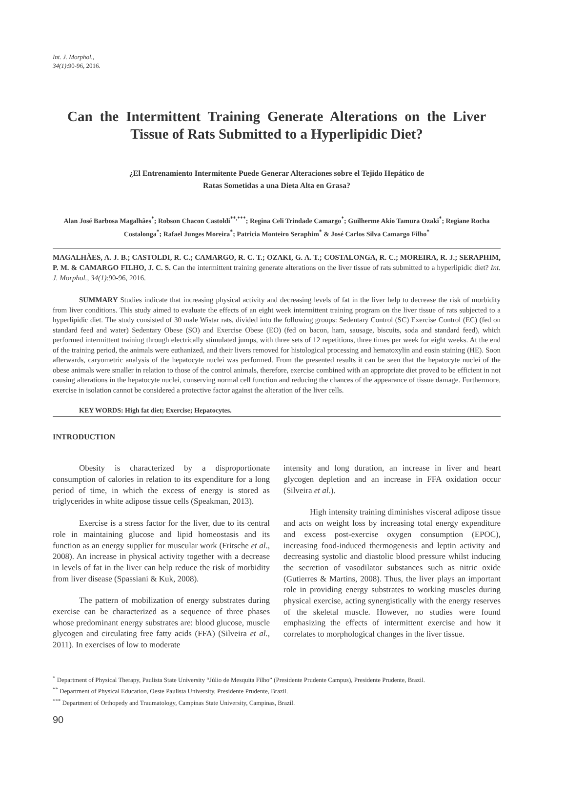Int. J. Morphol.,
34(1):90-96, 2016.
Can the Intermittent Training Generate Alterations on the Liver Tissue of Rats Submitted to a Hyperlipidic Diet?
¿El Entrenamiento Intermitente Puede Generar Alteraciones sobre el Tejido Hepático de Ratas Sometidas a una Dieta Alta en Grasa?
Alan José Barbosa Magalhães<sup>*</sup>; Robson Chacon Castoldi<sup>**,***</sup>; Regina Celi Trindade Camargo<sup>*</sup>; Guilherme Akio Tamura Ozaki<sup>*</sup>; Regiane Rocha Costalonga<sup>*</sup>; Rafael Junges Moreira<sup>*</sup>; Patricia Monteiro Seraphim<sup>*</sup> & José Carlos Silva Camargo Filho<sup>*</sup>
MAGALHÃES, A. J. B.; CASTOLDI, R. C.; CAMARGO, R. C. T.; OZAKI, G. A. T.; COSTALONGA, R. C.; MOREIRA, R. J.; SERAPHIM, P. M. & CAMARGO FILHO, J. C. S. Can the intermittent training generate alterations on the liver tissue of rats submitted to a hyperlipidic diet? Int. J. Morphol., 34(1):90-96, 2016.
SUMMARY Studies indicate that increasing physical activity and decreasing levels of fat in the liver help to decrease the risk of morbidity from liver conditions. This study aimed to evaluate the effects of an eight week intermittent training program on the liver tissue of rats subjected to a hyperlipidic diet. The study consisted of 30 male Wistar rats, divided into the following groups: Sedentary Control (SC) Exercise Control (EC) (fed on standard feed and water) Sedentary Obese (SO) and Exercise Obese (EO) (fed on bacon, ham, sausage, biscuits, soda and standard feed), which performed intermittent training through electrically stimulated jumps, with three sets of 12 repetitions, three times per week for eight weeks. At the end of the training period, the animals were euthanized, and their livers removed for histological processing and hematoxylin and eosin staining (HE). Soon afterwards, caryometric analysis of the hepatocyte nuclei was performed. From the presented results it can be seen that the hepatocyte nuclei of the obese animals were smaller in relation to those of the control animals, therefore, exercise combined with an appropriate diet proved to be efficient in not causing alterations in the hepatocyte nuclei, conserving normal cell function and reducing the chances of the appearance of tissue damage. Furthermore, exercise in isolation cannot be considered a protective factor against the alteration of the liver cells.
KEY WORDS: High fat diet; Exercise; Hepatocytes.
INTRODUCTION
Obesity is characterized by a disproportionate consumption of calories in relation to its expenditure for a long period of time, in which the excess of energy is stored as triglycerides in white adipose tissue cells (Speakman, 2013).
Exercise is a stress factor for the liver, due to its central role in maintaining glucose and lipid homeostasis and its function as an energy supplier for muscular work (Fritsche et al., 2008). An increase in physical activity together with a decrease in levels of fat in the liver can help reduce the risk of morbidity from liver disease (Spassiani & Kuk, 2008).
The pattern of mobilization of energy substrates during exercise can be characterized as a sequence of three phases whose predominant energy substrates are: blood glucose, muscle glycogen and circulating free fatty acids (FFA) (Silveira et al., 2011). In exercises of low to moderate
intensity and long duration, an increase in liver and heart glycogen depletion and an increase in FFA oxidation occur (Silveira et al.).
High intensity training diminishes visceral adipose tissue and acts on weight loss by increasing total energy expenditure and excess post-exercise oxygen consumption (EPOC), increasing food-induced thermogenesis and leptin activity and decreasing systolic and diastolic blood pressure whilst inducing the secretion of vasodilator substances such as nitric oxide (Gutierres & Martins, 2008). Thus, the liver plays an important role in providing energy substrates to working muscles during physical exercise, acting synergistically with the energy reserves of the skeletal muscle. However, no studies were found emphasizing the effects of intermittent exercise and how it correlates to morphological changes in the liver tissue.
<sup>*</sup> Department of Physical Therapy, Paulista State University “Júlio de Mesquita Filho” (Presidente Prudente Campus), Presidente Prudente, Brazil.
<sup>**</sup> Department of Physical Education, Oeste Paulista University, Presidente Prudente, Brazil.
<sup>***</sup> Department of Orthopedy and Traumatology, Campinas State University, Campinas, Brazil.
90